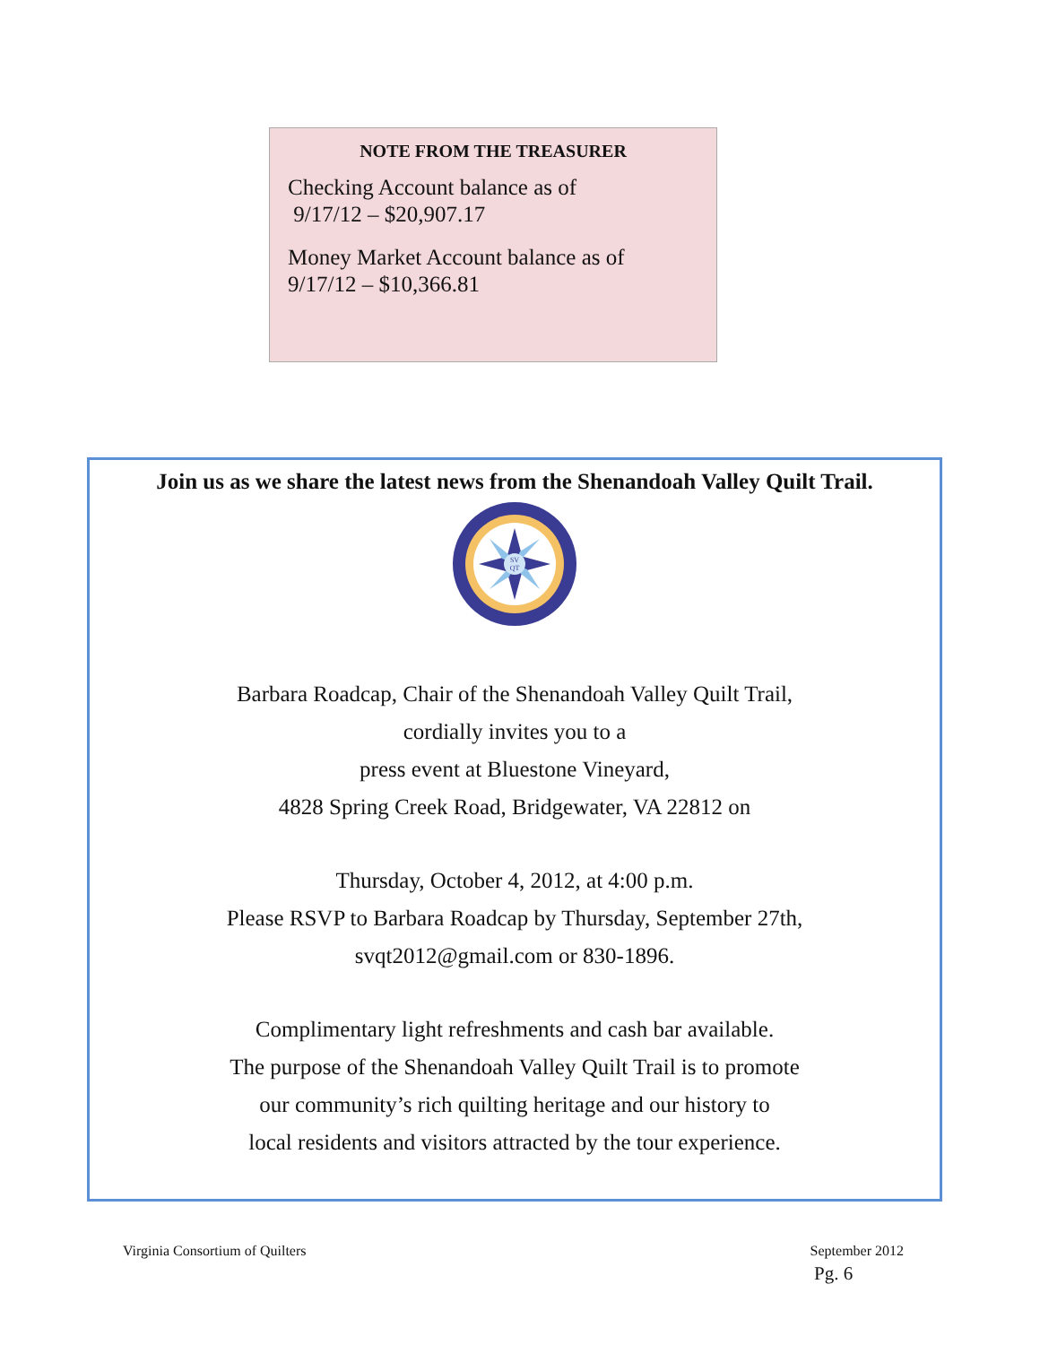NOTE FROM THE TREASURER
Checking Account balance as of
9/17/12 – $20,907.17
Money Market Account balance as of
9/17/12 – $10,366.81
Join us as we share the latest news from the Shenandoah Valley Quilt Trail.
SV
QT
Barbara Roadcap, Chair of the Shenandoah Valley Quilt Trail,
cordially invites you to a
press event at Bluestone Vineyard,
4828 Spring Creek Road, Bridgewater, VA 22812 on
Thursday, October 4, 2012, at 4:00 p.m.
Please RSVP to Barbara Roadcap by Thursday, September 27th,
svqt2012@gmail.com or 830-1896.
Complimentary light refreshments and cash bar available.
The purpose of the Shenandoah Valley Quilt Trail is to promote
our community’s rich quilting heritage and our history to
local residents and visitors attracted by the tour experience.
Virginia Consortium of Quilters September 2012
Pg. 6